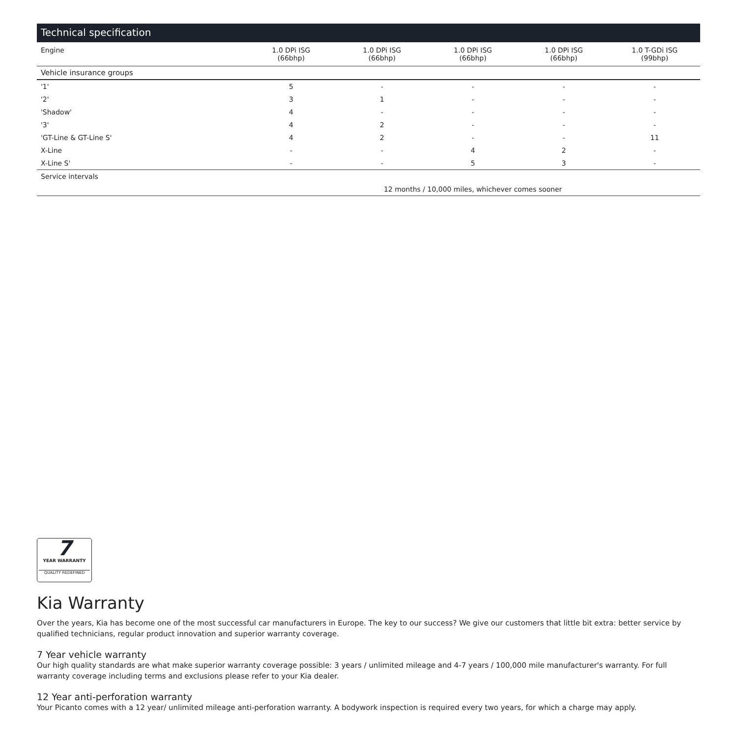Technical specification
| Engine | 1.0 DPi ISG (66bhp) | 1.0 DPi ISG (66bhp) | 1.0 DPi ISG (66bhp) | 1.0 DPi ISG (66bhp) | 1.0 T-GDi ISG (99bhp) |
| --- | --- | --- | --- | --- | --- |
| Vehicle insurance groups | | | | | |
| '1' | 5 | - | - | - | - |
| '2' | 3 | 1 | - | - | - |
| 'Shadow' | 4 | - | - | - | - |
| '3' | 4 | 2 | - | - | - |
| 'GT-Line & GT-Line S' | 4 | 2 | - | - | 11 |
| X-Line | - | - | 4 | 2 | - |
| X-Line S' | - | - | 5 | 3 | - |
| Service intervals | | | | | |
| | 12 months / 10,000 miles, whichever comes sooner | | | | |
7
YEAR WARRANTY
QUALITY REDEFINED
Kia Warranty
Over the years, Kia has become one of the most successful car manufacturers in Europe. The key to our success? We give our customers that little bit extra: better service by qualified technicians, regular product innovation and superior warranty coverage.
7 Year vehicle warranty
Our high quality standards are what make superior warranty coverage possible: 3 years / unlimited mileage and 4-7 years / 100,000 mile manufacturer's warranty. For full warranty coverage including terms and exclusions please refer to your Kia dealer.
12 Year anti-perforation warranty
Your Picanto comes with a 12 year/ unlimited mileage anti-perforation warranty. A bodywork inspection is required every two years, for which a charge may apply.